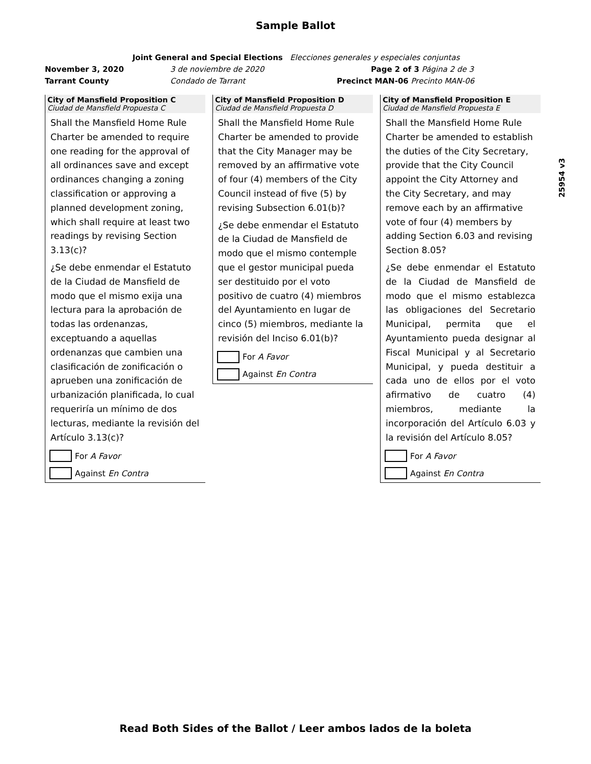Sample Ballot
Joint General and Special Elections Elecciones generales y especiales conjuntas
November 3, 2020 3 de noviembre de 2020 Page 2 of 3 Página 2 de 3
Tarrant County Condado de Tarrant Precinct MAN-06 Precinto MAN-06
City of Mansfield Proposition C
Ciudad de Mansfield Propuesta C
Shall the Mansfield Home Rule Charter be amended to require one reading for the approval of all ordinances save and except ordinances changing a zoning classification or approving a planned development zoning, which shall require at least two readings by revising Section 3.13(c)?
¿Se debe enmendar el Estatuto de la Ciudad de Mansfield de modo que el mismo exija una lectura para la aprobación de todas las ordenanzas, exceptuando a aquellas ordenanzas que cambien una clasificación de zonificación o aprueben una zonificación de urbanización planificada, lo cual requeriría un mínimo de dos lecturas, mediante la revisión del Artículo 3.13(c)?
For A Favor
Against En Contra
City of Mansfield Proposition D
Ciudad de Mansfield Propuesta D
Shall the Mansfield Home Rule Charter be amended to provide that the City Manager may be removed by an affirmative vote of four (4) members of the City Council instead of five (5) by revising Subsection 6.01(b)?
¿Se debe enmendar el Estatuto de la Ciudad de Mansfield de modo que el mismo contemple que el gestor municipal pueda ser destituido por el voto positivo de cuatro (4) miembros del Ayuntamiento en lugar de cinco (5) miembros, mediante la revisión del Inciso 6.01(b)?
For A Favor
Against En Contra
City of Mansfield Proposition E
Ciudad de Mansfield Propuesta E
Shall the Mansfield Home Rule Charter be amended to establish the duties of the City Secretary, provide that the City Council appoint the City Attorney and the City Secretary, and may remove each by an affirmative vote of four (4) members by adding Section 6.03 and revising Section 8.05?
¿Se debe enmendar el Estatuto de la Ciudad de Mansfield de modo que el mismo establezca las obligaciones del Secretario Municipal, permita que el Ayuntamiento pueda designar al Fiscal Municipal y al Secretario Municipal, y pueda destituir a cada uno de ellos por el voto afirmativo de cuatro (4) miembros, mediante la incorporación del Artículo 6.03 y la revisión del Artículo 8.05?
For A Favor
Against En Contra
25954 v3
Read Both Sides of the Ballot / Leer ambos lados de la boleta